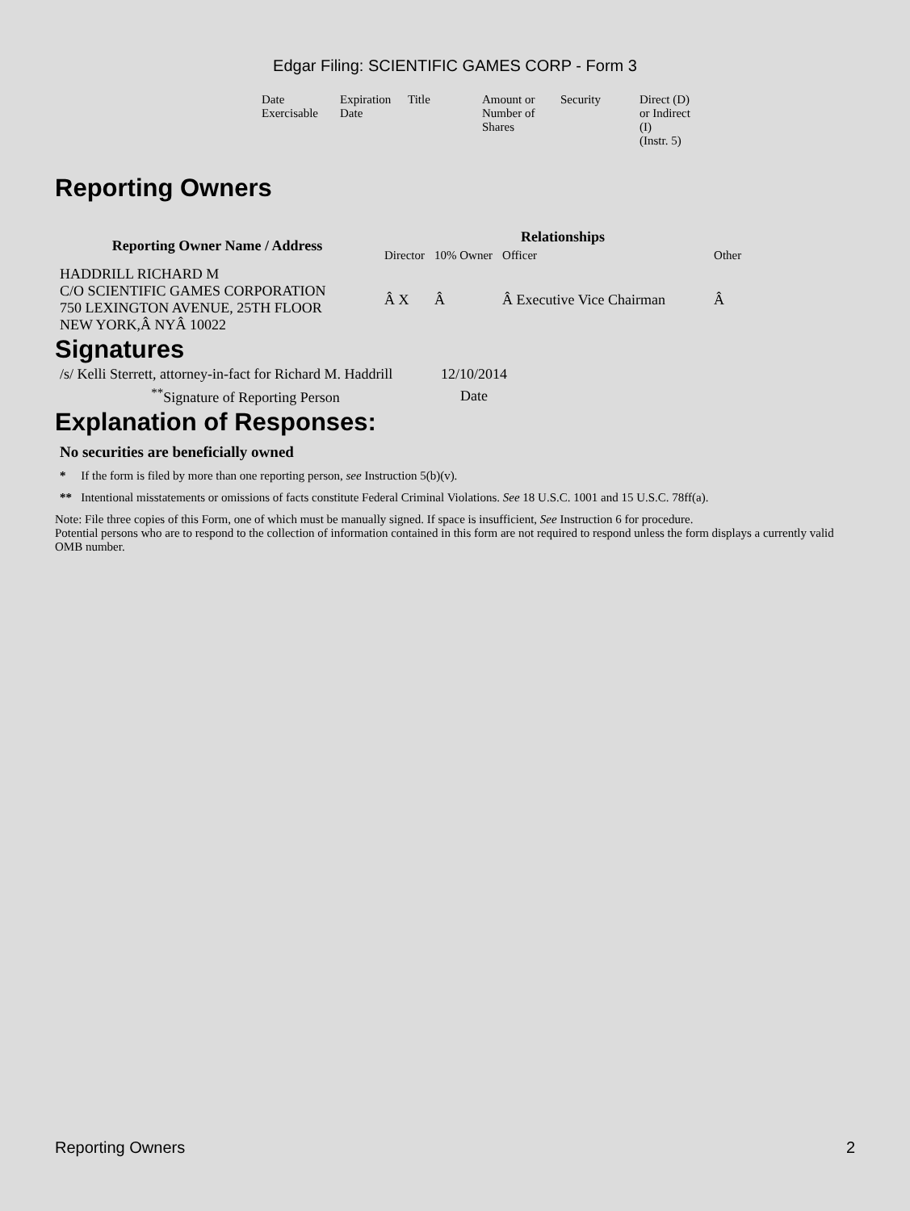Edgar Filing: SCIENTIFIC GAMES CORP - Form 3
| Date Exercisable | Expiration Date | Title | Amount or Number of Shares | Security | Direct (D) or Indirect (I) (Instr. 5) |
Reporting Owners
| Reporting Owner Name / Address | Relationships | | | |
| --- | --- | --- | --- | --- |
| | Director | 10% Owner | Officer | Other |
| HADDRILL RICHARD M C/O SCIENTIFIC GAMES CORPORATION 750 LEXINGTON AVENUE, 25TH FLOOR NEW YORK,Â NYÂ 10022 | Â X | Â | Â Executive Vice Chairman | Â |
Signatures
| /s/ Kelli Sterrett, attorney-in-fact for Richard M. Haddrill | 12/10/2014 |
| <sup>**</sup> Signature of Reporting Person | Date |
Explanation of Responses:
No securities are beneficially owned
* If the form is filed by more than one reporting person, see Instruction 5(b)(v).
** Intentional misstatements or omissions of facts constitute Federal Criminal Violations. See 18 U.S.C. 1001 and 15 U.S.C. 78ff(a).
Note: File three copies of this Form, one of which must be manually signed. If space is insufficient, See Instruction 6 for procedure.
Potential persons who are to respond to the collection of information contained in this form are not required to respond unless the form displays a currently valid OMB number.
Reporting Owners 2